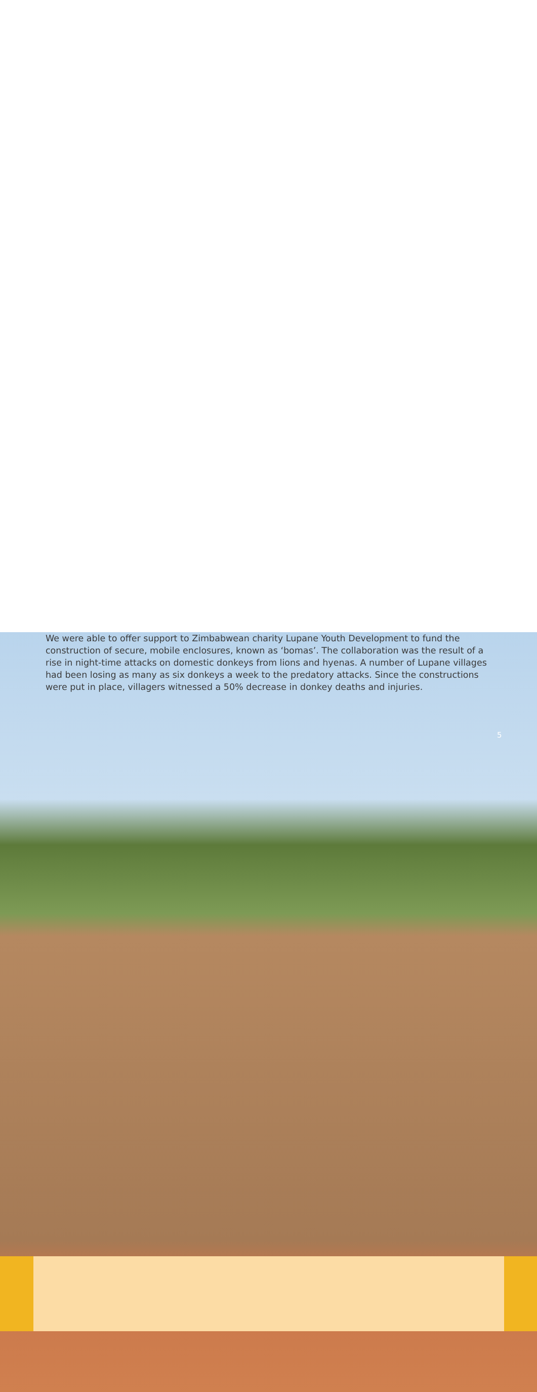We were able to offer support to Zimbabwean charity Lupane Youth Development to fund the construction of secure, mobile enclosures, known as ‘bomas’. The collaboration was the result of a rise in night-time attacks on domestic donkeys from lions and hyenas. A number of Lupane villages had been losing as many as six donkeys a week to the predatory attacks. Since the constructions were put in place, villagers witnessed a 50% decrease in donkey deaths and injuries.
5